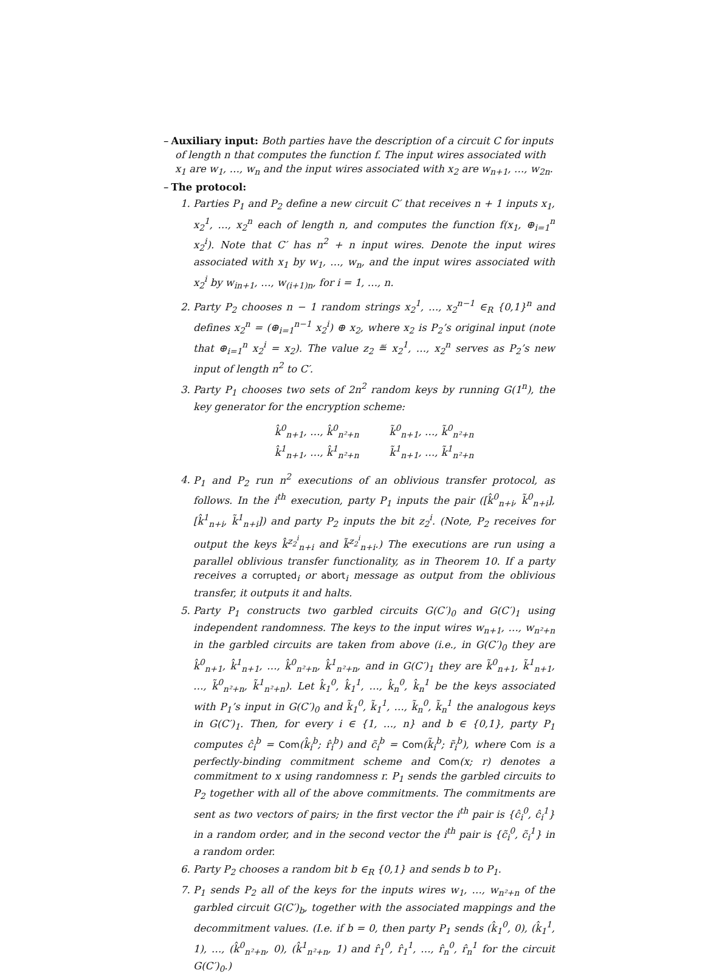– Auxiliary input: Both parties have the description of a circuit C for inputs of length n that computes the function f. The input wires associated with x<sub>1</sub> are w<sub>1</sub>, …, w<sub>n</sub> and the input wires associated with x<sub>2</sub> are w<sub>n+1</sub>, …, w<sub>2n</sub>.
– The protocol:
1. Parties P<sub>1</sub> and P<sub>2</sub> define a new circuit C′ that receives n + 1 inputs x<sub>1</sub>, x<sub>2</sub><sup>1</sup>, …, x<sub>2</sub><sup>n</sup> each of length n, and computes the function f(x<sub>1</sub>, ⊕<sub>i=1</sub><sup>n</sup> x<sub>2</sub><sup>i</sup>). Note that C′ has n<sup>2</sup> + n input wires. Denote the input wires associated with x<sub>1</sub> by w<sub>1</sub>, …, w<sub>n</sub>, and the input wires associated with x<sub>2</sub><sup>i</sup> by w<sub>in+1</sub>, …, w<sub>(i+1)n</sub>, for i = 1, …, n.
2. Party P<sub>2</sub> chooses n − 1 random strings x<sub>2</sub><sup>1</sup>, …, x<sub>2</sub><sup>n−1</sup> ∈<sub>R</sub> {0,1}<sup>n</sup> and defines x<sub>2</sub><sup>n</sup> = (⊕<sub>i=1</sub><sup>n−1</sup> x<sub>2</sub><sup>i</sup>) ⊕ x<sub>2</sub>, where x<sub>2</sub> is P<sub>2</sub>’s original input (note that ⊕<sub>i=1</sub><sup>n</sup> x<sub>2</sub><sup>i</sup> = x<sub>2</sub>). The value z<sub>2</sub> ≝ x<sub>2</sub><sup>1</sup>, …, x<sub>2</sub><sup>n</sup> serves as P<sub>2</sub>’s new input of length n<sup>2</sup> to C′.
3. Party P<sub>1</sub> chooses two sets of 2n<sup>2</sup> random keys by running G(1<sup>n</sup>), the key generator for the encryption scheme:
k̂<sup>0</sup><sub>n+1</sub>, …, k̂<sup>0</sup><sub>n²+n</sub>
k̂<sup>1</sup><sub>n+1</sub>, …, k̂<sup>1</sup><sub>n²+n</sub>
k̃<sup>0</sup><sub>n+1</sub>, …, k̃<sup>0</sup><sub>n²+n</sub>
k̃<sup>1</sup><sub>n+1</sub>, …, k̃<sup>1</sup><sub>n²+n</sub>
4. P<sub>1</sub> and P<sub>2</sub> run n<sup>2</sup> executions of an oblivious transfer protocol, as follows. In the i<sup>th</sup> execution, party P<sub>1</sub> inputs the pair ([k̂<sup>0</sup><sub>n+i</sub>, k̃<sup>0</sup><sub>n+i</sub>], [k̂<sup>1</sup><sub>n+i</sub>, k̃<sup>1</sup><sub>n+i</sub>]) and party P<sub>2</sub> inputs the bit z<sub>2</sub><sup>i</sup>. (Note, P<sub>2</sub> receives for output the keys k̂<sup>z<sub>2</sub><sup>i</sup></sup><sub>n+i</sub> and k̃<sup>z<sub>2</sub><sup>i</sup></sup><sub>n+i</sub>.) The executions are run using a parallel oblivious transfer functionality, as in Theorem 10. If a party receives a corrupted<sub>i</sub> or abort<sub>i</sub> message as output from the oblivious transfer, it outputs it and halts.
5. Party P<sub>1</sub> constructs two garbled circuits G(C′)<sub>0</sub> and G(C′)<sub>1</sub> using independent randomness. The keys to the input wires w<sub>n+1</sub>, …, w<sub>n²+n</sub> in the garbled circuits are taken from above (i.e., in G(C′)<sub>0</sub> they are k̂<sup>0</sup><sub>n+1</sub>, k̂<sup>1</sup><sub>n+1</sub>, …, k̂<sup>0</sup><sub>n²+n</sub>, k̂<sup>1</sup><sub>n²+n</sub>, and in G(C′)<sub>1</sub> they are k̃<sup>0</sup><sub>n+1</sub>, k̃<sup>1</sup><sub>n+1</sub>, …, k̃<sup>0</sup><sub>n²+n</sub>, k̃<sup>1</sup><sub>n²+n</sub>). Let k̂<sub>1</sub><sup>0</sup>, k̂<sub>1</sub><sup>1</sup>, …, k̂<sub>n</sub><sup>0</sup>, k̂<sub>n</sub><sup>1</sup> be the keys associated with P<sub>1</sub>’s input in G(C′)<sub>0</sub> and k̃<sub>1</sub><sup>0</sup>, k̃<sub>1</sub><sup>1</sup>, …, k̃<sub>n</sub><sup>0</sup>, k̃<sub>n</sub><sup>1</sup> the analogous keys in G(C′)<sub>1</sub>. Then, for every i ∈ {1, …, n} and b ∈ {0,1}, party P<sub>1</sub> computes ĉ<sub>i</sub><sup>b</sup> = Com(k̂<sub>i</sub><sup>b</sup>; r̂<sub>i</sub><sup>b</sup>) and c̃<sub>i</sub><sup>b</sup> = Com(k̃<sub>i</sub><sup>b</sup>; r̃<sub>i</sub><sup>b</sup>), where Com is a perfectly-binding commitment scheme and Com(x; r) denotes a commitment to x using randomness r. P<sub>1</sub> sends the garbled circuits to P<sub>2</sub> together with all of the above commitments. The commitments are sent as two vectors of pairs; in the first vector the i<sup>th</sup> pair is {ĉ<sub>i</sub><sup>0</sup>, ĉ<sub>i</sub><sup>1</sup>} in a random order, and in the second vector the i<sup>th</sup> pair is {c̃<sub>i</sub><sup>0</sup>, c̃<sub>i</sub><sup>1</sup>} in a random order.
6. Party P<sub>2</sub> chooses a random bit b ∈<sub>R</sub> {0,1} and sends b to P<sub>1</sub>.
7. P<sub>1</sub> sends P<sub>2</sub> all of the keys for the inputs wires w<sub>1</sub>, …, w<sub>n²+n</sub> of the garbled circuit G(C′)<sub>b</sub>, together with the associated mappings and the decommitment values. (I.e. if b = 0, then party P<sub>1</sub> sends (k̂<sub>1</sub><sup>0</sup>, 0), (k̂<sub>1</sub><sup>1</sup>, 1), …, (k̂<sup>0</sup><sub>n²+n</sub>, 0), (k̂<sup>1</sup><sub>n²+n</sub>, 1) and r̂<sub>1</sub><sup>0</sup>, r̂<sub>1</sub><sup>1</sup>, …, r̂<sub>n</sub><sup>0</sup>, r̂<sub>n</sub><sup>1</sup> for the circuit G(C′)<sub>0</sub>.)